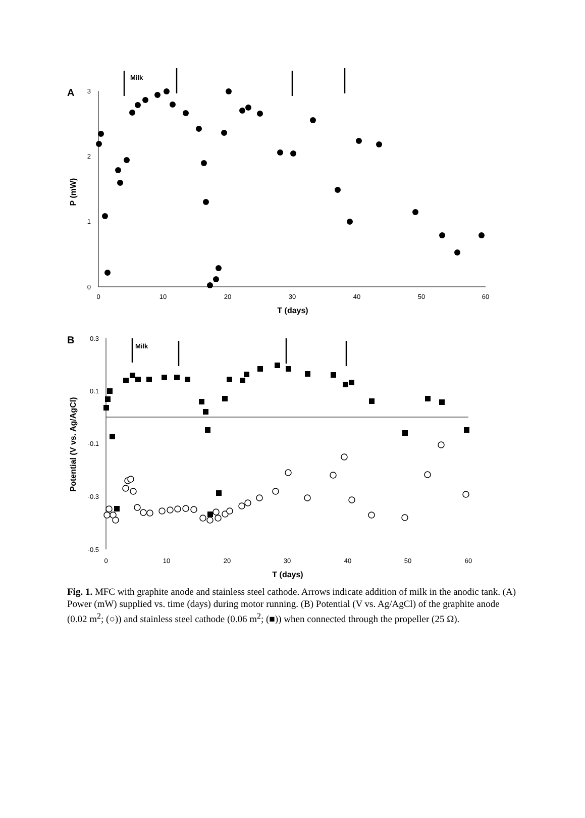A
3
2
1
0
0
10
20
30
40
50
60
T (days)
P (mW)
Milk
B
0.3
0.1
-0.1
-0.3
-0.5
0
10
20
30
40
50
60
T (days)
Potential (V vs. Ag/AgCl)
Milk
Fig. 1. MFC with graphite anode and stainless steel cathode. Arrows indicate addition of milk in the anodic tank. (A) Power (mW) supplied vs. time (days) during motor running. (B) Potential (V vs. Ag/AgCl) of the graphite anode (0.02 m<sup>2</sup>; (○)) and stainless steel cathode (0.06 m<sup>2</sup>; (■)) when connected through the propeller (25 Ω).